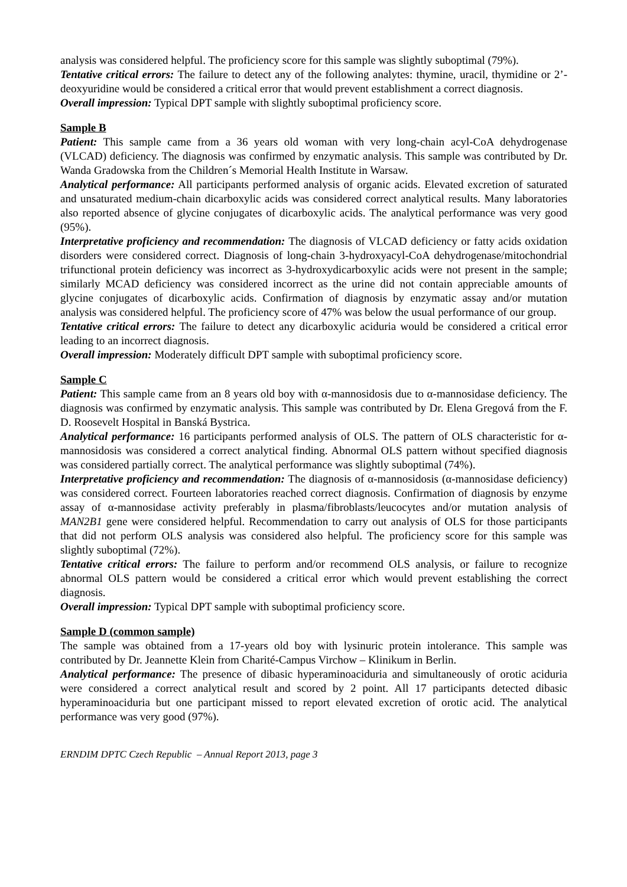analysis was considered helpful. The proficiency score for this sample was slightly suboptimal (79%).
Tentative critical errors: The failure to detect any of the following analytes: thymine, uracil, thymidine or 2’-deoxyuridine would be considered a critical error that would prevent establishment a correct diagnosis.
Overall impression: Typical DPT sample with slightly suboptimal proficiency score.
Sample B
Patient: This sample came from a 36 years old woman with very long-chain acyl-CoA dehydrogenase (VLCAD) deficiency. The diagnosis was confirmed by enzymatic analysis. This sample was contributed by Dr. Wanda Gradowska from the Children´s Memorial Health Institute in Warsaw.
Analytical performance: All participants performed analysis of organic acids. Elevated excretion of saturated and unsaturated medium-chain dicarboxylic acids was considered correct analytical results. Many laboratories also reported absence of glycine conjugates of dicarboxylic acids. The analytical performance was very good (95%).
Interpretative proficiency and recommendation: The diagnosis of VLCAD deficiency or fatty acids oxidation disorders were considered correct. Diagnosis of long-chain 3-hydroxyacyl-CoA dehydrogenase/mitochondrial trifunctional protein deficiency was incorrect as 3-hydroxydicarboxylic acids were not present in the sample; similarly MCAD deficiency was considered incorrect as the urine did not contain appreciable amounts of glycine conjugates of dicarboxylic acids. Confirmation of diagnosis by enzymatic assay and/or mutation analysis was considered helpful. The proficiency score of 47% was below the usual performance of our group.
Tentative critical errors: The failure to detect any dicarboxylic aciduria would be considered a critical error leading to an incorrect diagnosis.
Overall impression: Moderately difficult DPT sample with suboptimal proficiency score.
Sample C
Patient: This sample came from an 8 years old boy with α-mannosidosis due to α-mannosidase deficiency. The diagnosis was confirmed by enzymatic analysis. This sample was contributed by Dr. Elena Gregová from the F. D. Roosevelt Hospital in Banská Bystrica.
Analytical performance: 16 participants performed analysis of OLS. The pattern of OLS characteristic for α-mannosidosis was considered a correct analytical finding. Abnormal OLS pattern without specified diagnosis was considered partially correct. The analytical performance was slightly suboptimal (74%).
Interpretative proficiency and recommendation: The diagnosis of α-mannosidosis (α-mannosidase deficiency) was considered correct. Fourteen laboratories reached correct diagnosis. Confirmation of diagnosis by enzyme assay of α-mannosidase activity preferably in plasma/fibroblasts/leucocytes and/or mutation analysis of MAN2B1 gene were considered helpful. Recommendation to carry out analysis of OLS for those participants that did not perform OLS analysis was considered also helpful. The proficiency score for this sample was slightly suboptimal (72%).
Tentative critical errors: The failure to perform and/or recommend OLS analysis, or failure to recognize abnormal OLS pattern would be considered a critical error which would prevent establishing the correct diagnosis.
Overall impression: Typical DPT sample with suboptimal proficiency score.
Sample D (common sample)
The sample was obtained from a 17-years old boy with lysinuric protein intolerance. This sample was contributed by Dr. Jeannette Klein from Charité-Campus Virchow – Klinikum in Berlin.
Analytical performance: The presence of dibasic hyperaminoaciduria and simultaneously of orotic aciduria were considered a correct analytical result and scored by 2 point. All 17 participants detected dibasic hyperaminoaciduria but one participant missed to report elevated excretion of orotic acid. The analytical performance was very good (97%).
ERNDIM DPTC Czech Republic – Annual Report 2013, page 3